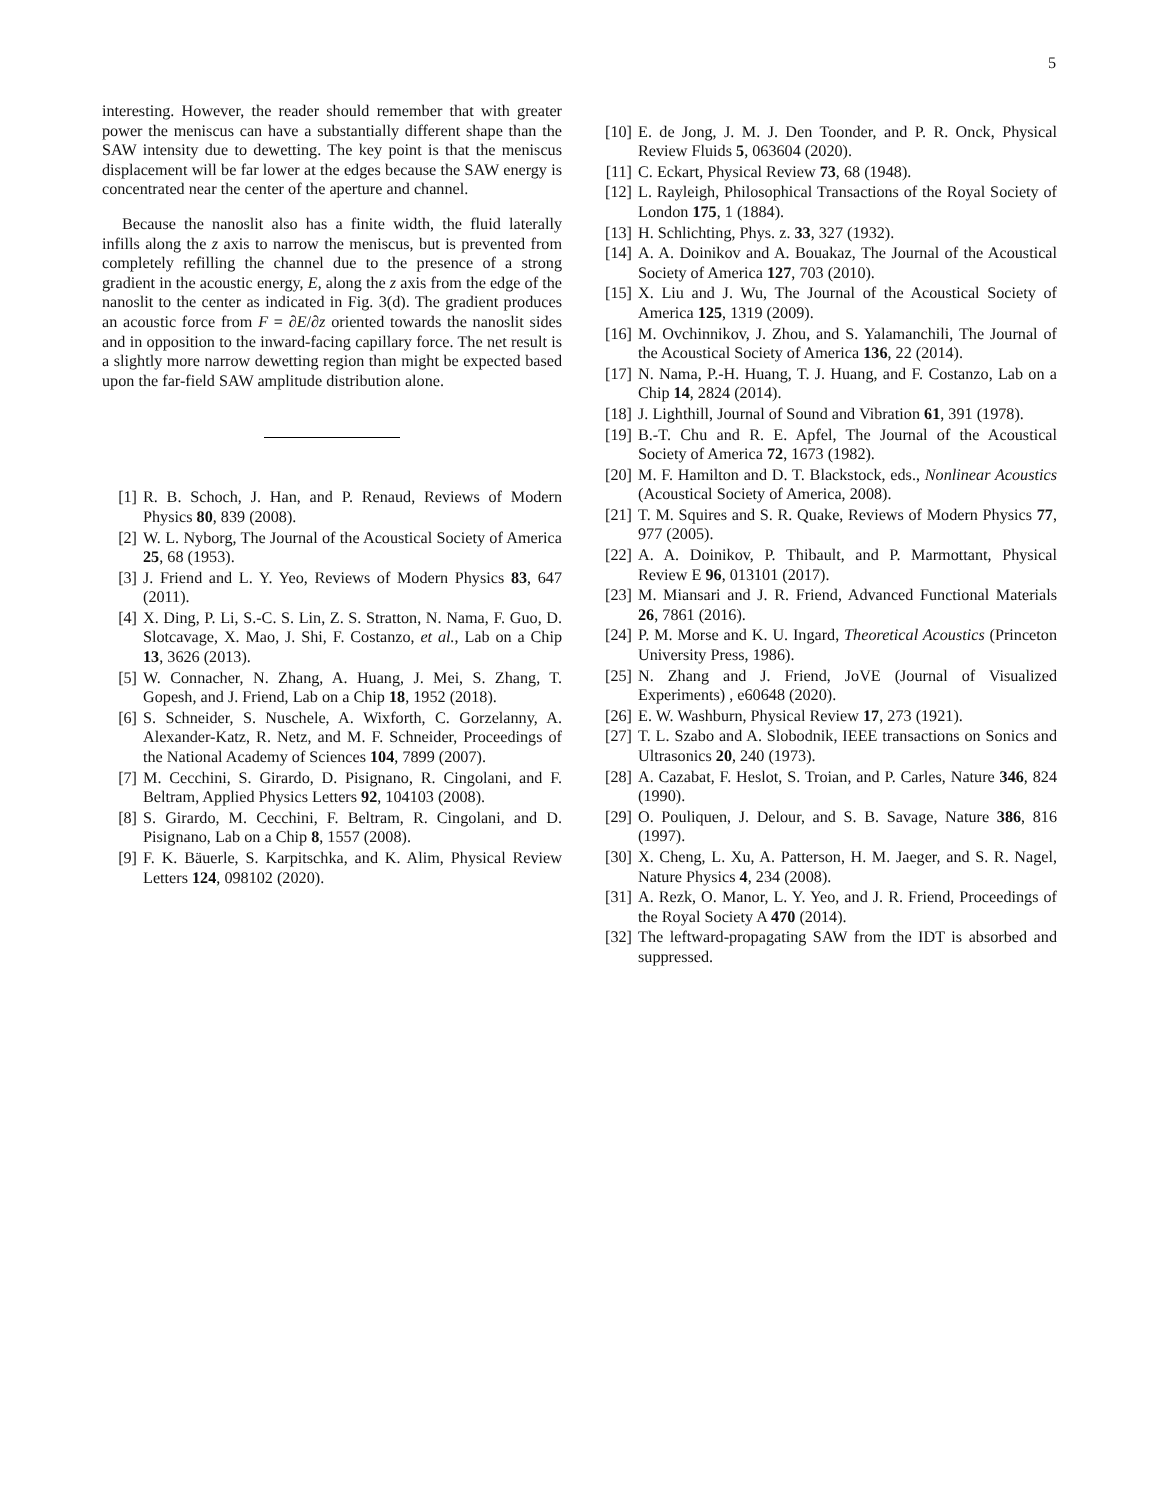5
interesting. However, the reader should remember that with greater power the meniscus can have a substantially different shape than the SAW intensity due to dewetting. The key point is that the meniscus displacement will be far lower at the edges because the SAW energy is concentrated near the center of the aperture and channel.
Because the nanoslit also has a finite width, the fluid laterally infills along the z axis to narrow the meniscus, but is prevented from completely refilling the channel due to the presence of a strong gradient in the acoustic energy, E, along the z axis from the edge of the nanoslit to the center as indicated in Fig. 3(d). The gradient produces an acoustic force from F = ∂E/∂z oriented towards the nanoslit sides and in opposition to the inward-facing capillary force. The net result is a slightly more narrow dewetting region than might be expected based upon the far-field SAW amplitude distribution alone.
[1] R. B. Schoch, J. Han, and P. Renaud, Reviews of Modern Physics 80, 839 (2008).
[2] W. L. Nyborg, The Journal of the Acoustical Society of America 25, 68 (1953).
[3] J. Friend and L. Y. Yeo, Reviews of Modern Physics 83, 647 (2011).
[4] X. Ding, P. Li, S.-C. S. Lin, Z. S. Stratton, N. Nama, F. Guo, D. Slotcavage, X. Mao, J. Shi, F. Costanzo, et al., Lab on a Chip 13, 3626 (2013).
[5] W. Connacher, N. Zhang, A. Huang, J. Mei, S. Zhang, T. Gopesh, and J. Friend, Lab on a Chip 18, 1952 (2018).
[6] S. Schneider, S. Nuschele, A. Wixforth, C. Gorzelanny, A. Alexander-Katz, R. Netz, and M. F. Schneider, Proceedings of the National Academy of Sciences 104, 7899 (2007).
[7] M. Cecchini, S. Girardo, D. Pisignano, R. Cingolani, and F. Beltram, Applied Physics Letters 92, 104103 (2008).
[8] S. Girardo, M. Cecchini, F. Beltram, R. Cingolani, and D. Pisignano, Lab on a Chip 8, 1557 (2008).
[9] F. K. Bäuerle, S. Karpitschka, and K. Alim, Physical Review Letters 124, 098102 (2020).
[10] E. de Jong, J. M. J. Den Toonder, and P. R. Onck, Physical Review Fluids 5, 063604 (2020).
[11] C. Eckart, Physical Review 73, 68 (1948).
[12] L. Rayleigh, Philosophical Transactions of the Royal Society of London 175, 1 (1884).
[13] H. Schlichting, Phys. z. 33, 327 (1932).
[14] A. A. Doinikov and A. Bouakaz, The Journal of the Acoustical Society of America 127, 703 (2010).
[15] X. Liu and J. Wu, The Journal of the Acoustical Society of America 125, 1319 (2009).
[16] M. Ovchinnikov, J. Zhou, and S. Yalamanchili, The Journal of the Acoustical Society of America 136, 22 (2014).
[17] N. Nama, P.-H. Huang, T. J. Huang, and F. Costanzo, Lab on a Chip 14, 2824 (2014).
[18] J. Lighthill, Journal of Sound and Vibration 61, 391 (1978).
[19] B.-T. Chu and R. E. Apfel, The Journal of the Acoustical Society of America 72, 1673 (1982).
[20] M. F. Hamilton and D. T. Blackstock, eds., Nonlinear Acoustics (Acoustical Society of America, 2008).
[21] T. M. Squires and S. R. Quake, Reviews of Modern Physics 77, 977 (2005).
[22] A. A. Doinikov, P. Thibault, and P. Marmottant, Physical Review E 96, 013101 (2017).
[23] M. Miansari and J. R. Friend, Advanced Functional Materials 26, 7861 (2016).
[24] P. M. Morse and K. U. Ingard, Theoretical Acoustics (Princeton University Press, 1986).
[25] N. Zhang and J. Friend, JoVE (Journal of Visualized Experiments) , e60648 (2020).
[26] E. W. Washburn, Physical Review 17, 273 (1921).
[27] T. L. Szabo and A. Slobodnik, IEEE transactions on Sonics and Ultrasonics 20, 240 (1973).
[28] A. Cazabat, F. Heslot, S. Troian, and P. Carles, Nature 346, 824 (1990).
[29] O. Pouliquen, J. Delour, and S. B. Savage, Nature 386, 816 (1997).
[30] X. Cheng, L. Xu, A. Patterson, H. M. Jaeger, and S. R. Nagel, Nature Physics 4, 234 (2008).
[31] A. Rezk, O. Manor, L. Y. Yeo, and J. R. Friend, Proceedings of the Royal Society A 470 (2014).
[32] The leftward-propagating SAW from the IDT is absorbed and suppressed.